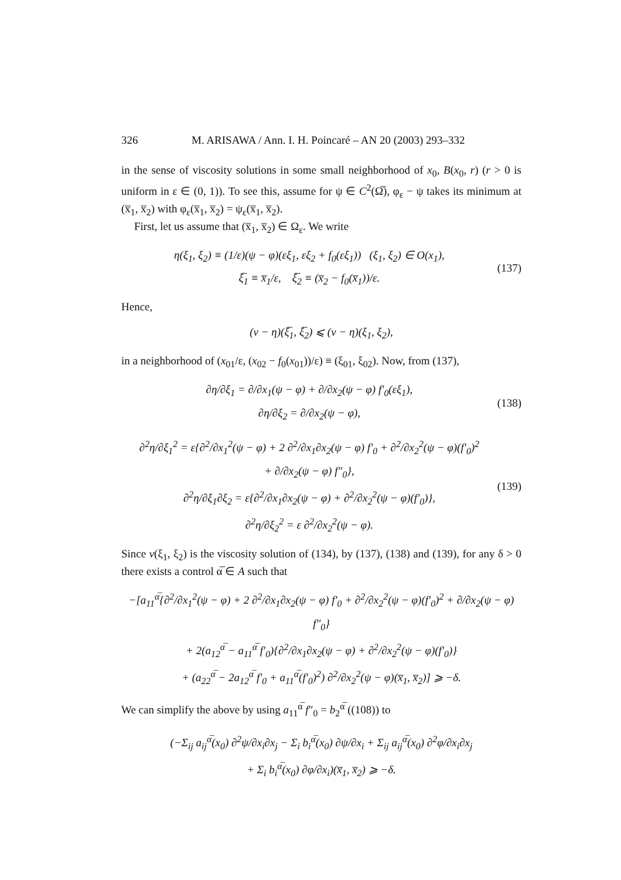326 M. ARISAWA / Ann. I. H. Poincaré – AN 20 (2003) 293–332
in the sense of viscosity solutions in some small neighborhood of x<sub>0</sub>, B(x<sub>0</sub>, r) (r > 0 is uniform in ε ∈ (0, 1)). To see this, assume for ψ ∈ C<sup>2</sup>(Ω̅), φ<sub>ε</sub> − ψ takes its minimum at (x̅<sub>1</sub>, x̅<sub>2</sub>) with φ<sub>ε</sub>(x̅<sub>1</sub>, x̅<sub>2</sub>) = ψ<sub>ε</sub>(x̅<sub>1</sub>, x̅<sub>2</sub>).
First, let us assume that (x̅<sub>1</sub>, x̅<sub>2</sub>) ∈ Ω<sub>ε</sub>. We write
η(ξ<sub>1</sub>, ξ<sub>2</sub>) ≡ (1/ε)(ψ − φ)(εξ<sub>1</sub>, εξ<sub>2</sub> + f<sub>0</sub>(εξ<sub>1</sub>)) (ξ<sub>1</sub>, ξ<sub>2</sub>) ∈ O(x<sub>1</sub>),
ξ̅<sub>1</sub> ≡ x̅<sub>1</sub>/ε, ξ̅<sub>2</sub> ≡ (x̅<sub>2</sub> − f<sub>0</sub>(x̅<sub>1</sub>))/ε.
(137)
Hence,
(v − η)(ξ̅<sub>1</sub>, ξ̅<sub>2</sub>) ⩽ (v − η)(ξ<sub>1</sub>, ξ<sub>2</sub>),
in a neighborhood of (x<sub>01</sub>/ε, (x<sub>02</sub> − f<sub>0</sub>(x<sub>01</sub>))/ε) ≡ (ξ<sub>01</sub>, ξ<sub>02</sub>). Now, from (137),
∂η/∂ξ<sub>1</sub> = ∂/∂x<sub>1</sub>(ψ − φ) + ∂/∂x<sub>2</sub>(ψ − φ) f′<sub>0</sub>(εξ<sub>1</sub>),
∂η/∂ξ<sub>2</sub> = ∂/∂x<sub>2</sub>(ψ − φ),
(138)
∂<sup>2</sup>η/∂ξ<sub>1</sub><sup>2</sup> = ε{∂<sup>2</sup>/∂x<sub>1</sub><sup>2</sup>(ψ − φ) + 2 ∂<sup>2</sup>/∂x<sub>1</sub>∂x<sub>2</sub>(ψ − φ) f′<sub>0</sub> + ∂<sup>2</sup>/∂x<sub>2</sub><sup>2</sup>(ψ − φ)(f′<sub>0</sub>)<sup>2</sup>
+ ∂/∂x<sub>2</sub>(ψ − φ) f″<sub>0</sub>},
∂<sup>2</sup>η/∂ξ<sub>1</sub>∂ξ<sub>2</sub> = ε{∂<sup>2</sup>/∂x<sub>1</sub>∂x<sub>2</sub>(ψ − φ) + ∂<sup>2</sup>/∂x<sub>2</sub><sup>2</sup>(ψ − φ)(f′<sub>0</sub>)},
∂<sup>2</sup>η/∂ξ<sub>2</sub><sup>2</sup> = ε ∂<sup>2</sup>/∂x<sub>2</sub><sup>2</sup>(ψ − φ).
(139)
Since v(ξ<sub>1</sub>, ξ<sub>2</sub>) is the viscosity solution of (134), by (137), (138) and (139), for any δ > 0 there exists a control α̅ ∈ A such that
−[a<sub>11</sub><sup>α̅</sup>{∂<sup>2</sup>/∂x<sub>1</sub><sup>2</sup>(ψ − φ) + 2 ∂<sup>2</sup>/∂x<sub>1</sub>∂x<sub>2</sub>(ψ − φ) f′<sub>0</sub> + ∂<sup>2</sup>/∂x<sub>2</sub><sup>2</sup>(ψ − φ)(f′<sub>0</sub>)<sup>2</sup> + ∂/∂x<sub>2</sub>(ψ − φ) f″<sub>0</sub>}
+ 2(a<sub>12</sub><sup>α̅</sup> − a<sub>11</sub><sup>α̅</sup> f′<sub>0</sub>){∂<sup>2</sup>/∂x<sub>1</sub>∂x<sub>2</sub>(ψ − φ) + ∂<sup>2</sup>/∂x<sub>2</sub><sup>2</sup>(ψ − φ)(f′<sub>0</sub>)}
+ (a<sub>22</sub><sup>α̅</sup> − 2a<sub>12</sub><sup>α̅</sup> f′<sub>0</sub> + a<sub>11</sub><sup>α̅</sup>(f′<sub>0</sub>)<sup>2</sup>) ∂<sup>2</sup>/∂x<sub>2</sub><sup>2</sup>(ψ − φ)(x̅<sub>1</sub>, x̅<sub>2</sub>)] ⩾ −δ.
We can simplify the above by using a<sub>11</sub><sup>α̅</sup> f″<sub>0</sub> = b<sub>2</sub><sup>α̅</sup> ((108)) to
(−Σ<sub>ij</sub> a<sub>ij</sub><sup>α̅</sup>(x<sub>0</sub>) ∂<sup>2</sup>ψ/∂x<sub>i</sub>∂x<sub>j</sub> − Σ<sub>i</sub> b<sub>i</sub><sup>α̅</sup>(x<sub>0</sub>) ∂ψ/∂x<sub>i</sub> + Σ<sub>ij</sub> a<sub>ij</sub><sup>α̅</sup>(x<sub>0</sub>) ∂<sup>2</sup>φ/∂x<sub>i</sub>∂x<sub>j</sub>
+ Σ<sub>i</sub> b<sub>i</sub><sup>α̅</sup>(x<sub>0</sub>) ∂φ/∂x<sub>i</sub>)(x̅<sub>1</sub>, x̅<sub>2</sub>) ⩾ −δ.